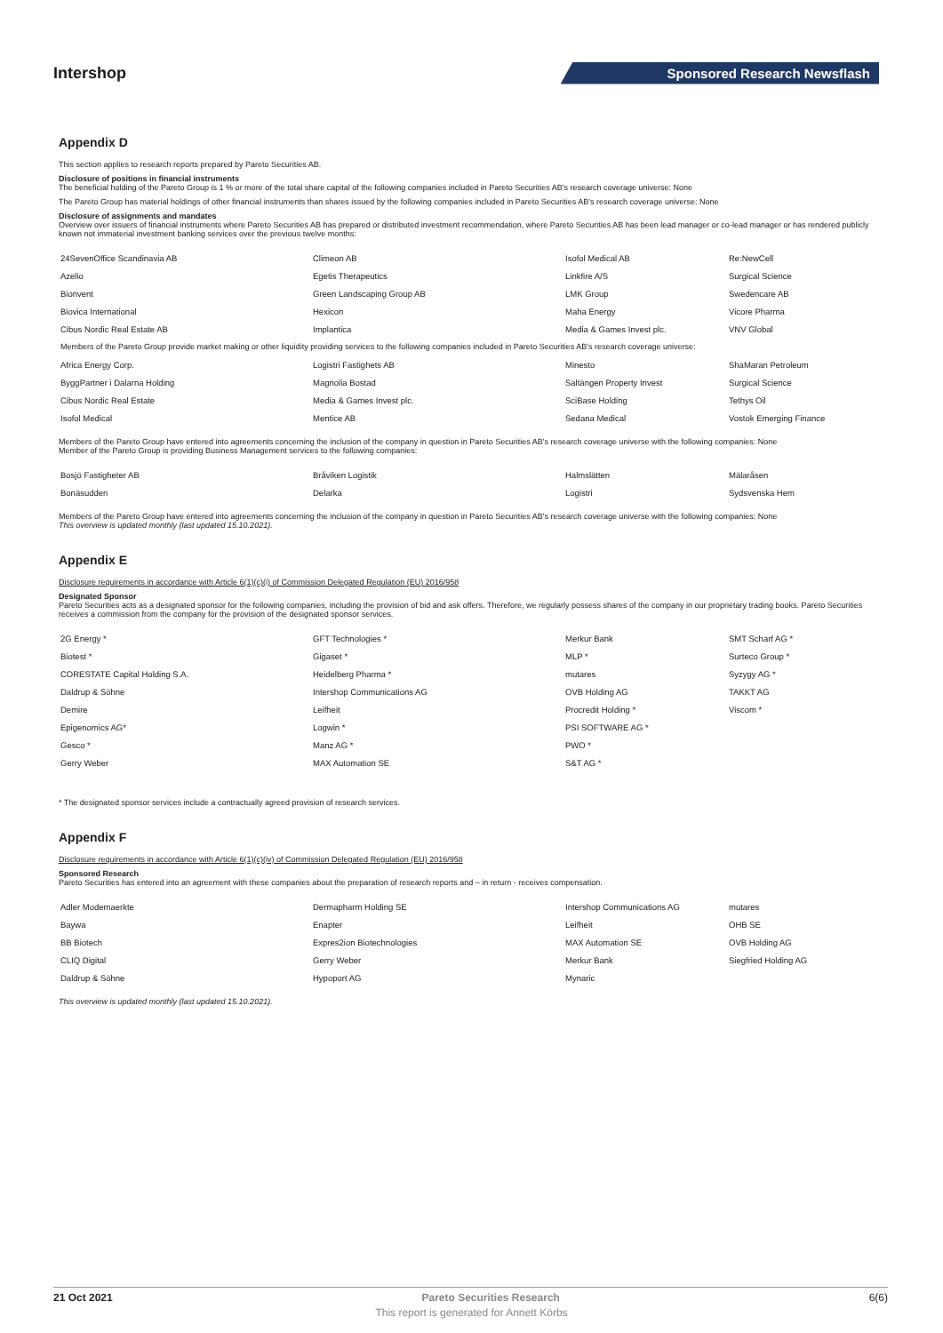Intershop
Sponsored Research Newsflash
Appendix D
This section applies to research reports prepared by Pareto Securities AB.
Disclosure of positions in financial instruments
The beneficial holding of the Pareto Group is 1 % or more of the total share capital of the following companies included in Pareto Securities AB's research coverage universe: None
The Pareto Group has material holdings of other financial instruments than shares issued by the following companies included in Pareto Securities AB's research coverage universe: None
Disclosure of assignments and mandates
Overview over issuers of financial instruments where Pareto Securities AB has prepared or distributed investment recommendation, where Pareto Securities AB has been lead manager or co-lead manager or has rendered publicly known not immaterial investment banking services over the previous twelve months:
| 24SevenOffice Scandinavia AB | Climeon AB | Isofol Medical AB | Re:NewCell |
| Azelio | Egetis Therapeutics | Linkfire A/S | Surgical Science |
| Bionvent | Green Landscaping Group AB | LMK Group | Swedencare AB |
| Biovica International | Hexicon | Maha Energy | Vicore Pharma |
| Cibus Nordic Real Estate AB | Implantica | Media & Games Invest plc. | VNV Global |
| Members of the Pareto Group provide market making or other liquidity providing services to the following companies included in Pareto Securities AB's research coverage universe: | | | |
| Africa Energy Corp. | Logistri Fastighets AB | Minesto | ShaMaran Petroleum |
| ByggPartner i Dalarna Holding | Magnolia Bostad | Saltängen Property Invest | Surgical Science |
| Cibus Nordic Real Estate | Media & Games Invest plc. | SciBase Holding | Tethys Oil |
| Isofol Medical | Mentice AB | Sedana Medical | Vostok Emerging Finance |
Members of the Pareto Group have entered into agreements concerning the inclusion of the company in question in Pareto Securities AB's research coverage universe with the following companies: None
Member of the Pareto Group is providing Business Management services to the following companies:
| Bosjö Fastigheter AB | Bråviken Logistik | Halmslätten | Mälaråsen |
| Bonäsudden | Delarka | Logistri | Sydsvenska Hem |
Members of the Pareto Group have entered into agreements concerning the inclusion of the company in question in Pareto Securities AB's research coverage universe with the following companies: None
This overview is updated monthly (last updated 15.10.2021).
Appendix E
Disclosure requirements in accordance with Article 6(1)(c)(i) of Commission Delegated Regulation (EU) 2016/958
Designated Sponsor
Pareto Securities acts as a designated sponsor for the following companies, including the provision of bid and ask offers. Therefore, we regularly possess shares of the company in our proprietary trading books. Pareto Securities receives a commission from the company for the provision of the designated sponsor services.
| 2G Energy * | GFT Technologies * | Merkur Bank | SMT Scharf AG * |
| Biotest * | Gigaset * | MLP * | Surteco Group * |
| CORESTATE Capital Holding S.A. | Heidelberg Pharma * | mutares | Syzygy AG * |
| Daldrup & Söhne | Intershop Communications AG | OVB Holding AG | TAKKT AG |
| Demire | Leifheit | Procredit Holding * | Viscom * |
| Epigenomics AG* | Logwin * | PSI SOFTWARE AG * | |
| Gesco * | Manz AG * | PWO * | |
| Gerry Weber | MAX Automation SE | S&T AG * | |
* The designated sponsor services include a contractually agreed provision of research services.
Appendix F
Disclosure requirements in accordance with Article 6(1)(c)(iv) of Commission Delegated Regulation (EU) 2016/958
Sponsored Research
Pareto Securities has entered into an agreement with these companies about the preparation of research reports and – in return - receives compensation.
| Adler Modemaerkte | Dermapharm Holding SE | Intershop Communications AG | mutares |
| Baywa | Enapter | Leifheit | OHB SE |
| BB Biotech | Expres2ion Biotechnologies | MAX Automation SE | OVB Holding AG |
| CLIQ Digital | Gerry Weber | Merkur Bank | Siegfried Holding AG |
| Daldrup & Söhne | Hypoport AG | Mynaric | |
This overview is updated monthly (last updated 15.10.2021).
21 Oct 2021 Pareto Securities Research 6(6)
This report is generated for Annett Körbs